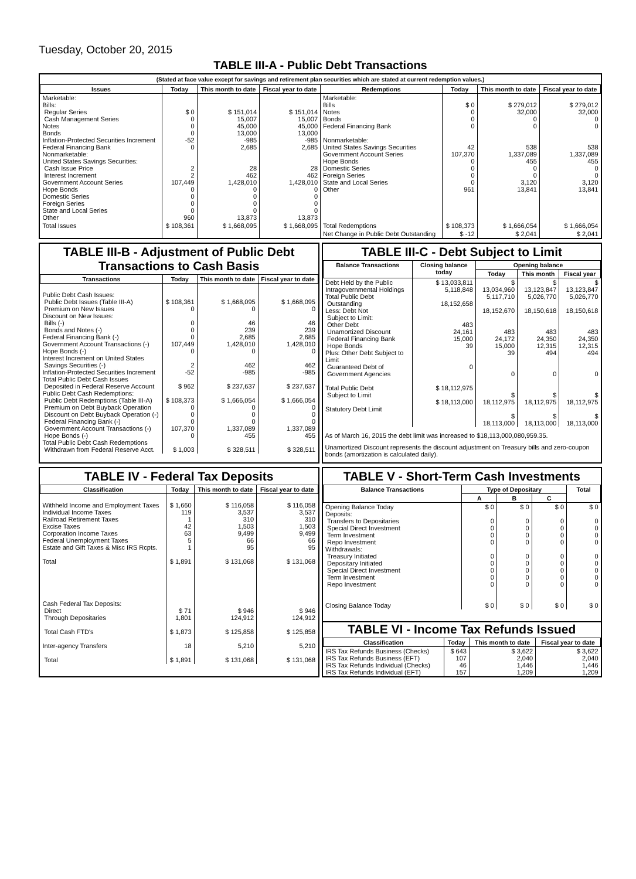Tuesday, October 20, 2015
TABLE III-A - Public Debt Transactions
(Stated at face value except for savings and retirement plan securities which are stated at current redemption values.)
| Issues | Today | This month to date | Fiscal year to date | Redemptions | Today | This month to date | Fiscal year to date |
| --- | --- | --- | --- | --- | --- | --- | --- |
| Marketable: Bills: Regular Series Cash Management Series Notes Bonds Inflation-Protected Securities Increment Federal Financing Bank Nonmarketable: United States Savings Securities: Cash Issue Price Interest Increment Government Account Series Hope Bonds Domestic Series Foreign Series State and Local Series Other | $ 0 0 0 0 -52 0 2 2 107,449 0 0 0 0 960 | $ 151,014 15,007 45,000 13,000 -985 2,685 28 462 1,428,010 0 0 0 0 13,873 | $ 151,014 15,007 45,000 13,000 -985 2,685 28 462 1,428,010 0 0 0 0 13,873 | Marketable: Bills Notes Bonds Federal Financing Bank Nonmarketable: United States Savings Securities Government Account Series Hope Bonds Domestic Series Foreign Series State and Local Series Other | $ 0 0 0 0 42 107,370 0 0 0 0 961 | $ 279,012 32,000 0 0 538 1,337,089 455 0 0 3,120 13,841 | $ 279,012 32,000 0 0 538 1,337,089 455 0 0 3,120 13,841 |
| Total Issues | $ 108,361 | $ 1,668,095 | $ 1,668,095 | Total Redemptions | $ 108,373 | $ 1,666,054 | $ 1,666,054 |
| | | | | Net Change in Public Debt Outstanding | $ -12 | $ 2,041 | $ 2,041 |
TABLE III-B - Adjustment of Public Debt Transactions to Cash Basis
| Transactions | Today | This month to date | Fiscal year to date |
| --- | --- | --- | --- |
| Public Debt Cash Issues: Public Debt Issues (Table III-A) Premium on New Issues Discount on New Issues: Bills (-) Bonds and Notes (-) Federal Financing Bank (-) Government Account Transactions (-) Hope Bonds (-) Interest Increment on United States Savings Securities (-) Inflation-Protected Securities Increment Total Public Debt Cash Issues Deposited in Federal Reserve Account Public Debt Cash Redemptions: Public Debt Redemptions (Table III-A) Premium on Debt Buyback Operation Discount on Debt Buyback Operation (-) Federal Financing Bank (-) Government Account Transactions (-) Hope Bonds (-) Total Public Debt Cash Redemptions Withdrawn from Federal Reserve Acct. | $ 108,361 0 0 0 0 107,449 0 2 -52 $ 962 $ 108,373 0 0 0 107,370 0 $ 1,003 | $ 1,668,095 0 46 239 2,685 1,428,010 0 462 -985 $ 237,637 $ 1,666,054 0 0 0 1,337,089 455 $ 328,511 | $ 1,668,095 0 46 239 2,685 1,428,010 0 462 -985 $ 237,637 $ 1,666,054 0 0 0 1,337,089 455 $ 328,511 |
TABLE III-C - Debt Subject to Limit
| Balance Transactions | Closing balance today | Opening balance | | |
| --- | --- | --- | --- | --- |
| | | Today | This month | Fiscal year |
| Debt Held by the Public Intragovernmental Holdings Total Public Debt Outstanding Less: Debt Not Subject to Limit: Other Debt Unamortized Discount Federal Financing Bank Hope Bonds Plus: Other Debt Subject to Limit Guaranteed Debt of Government Agencies Total Public Debt Subject to Limit Statutory Debt Limit | $ 13,033,811 5,118,848 18,152,658 483 24,161 15,000 39 0 $ 18,112,975 $ 18,113,000 | $ 13,034,960 5,117,710 18,152,670 483 24,172 15,000 39 0 $ 18,112,975 $ 18,113,000 | $ 13,123,847 5,026,770 18,150,618 483 24,350 12,315 494 0 $ 18,112,975 $ 18,113,000 | $ 13,123,847 5,026,770 18,150,618 483 24,350 12,315 494 0 $ 18,112,975 $ 18,113,000 |
As of March 16, 2015 the debt limit was increased to $18,113,000,080,959.35.
Unamortized Discount represents the discount adjustment on Treasury bills and zero-coupon bonds (amortization is calculated daily).
TABLE IV - Federal Tax Deposits
| Classification | Today | This month to date | Fiscal year to date |
| --- | --- | --- | --- |
| Withheld Income and Employment Taxes Individual Income Taxes Railroad Retirement Taxes Excise Taxes Corporation Income Taxes Federal Unemployment Taxes Estate and Gift Taxes & Misc IRS Rcpts. Total Cash Federal Tax Deposits: Direct Through Depositaries Total Cash FTD's Inter-agency Transfers Total | $ 1,660 119 1 42 63 5 1 $ 1,891 $ 71 1,801 $ 1,873 18 $ 1,891 | $ 116,058 3,537 310 1,503 9,499 66 95 $ 131,068 $ 946 124,912 $ 125,858 5,210 $ 131,068 | $ 116,058 3,537 310 1,503 9,499 66 95 $ 131,068 $ 946 124,912 $ 125,858 5,210 $ 131,068 |
TABLE V - Short-Term Cash Investments
| Balance Transactions | Type of Depositary | | | Total |
| --- | --- | --- | --- | --- |
| | A | B | C | |
| Opening Balance Today Deposits: Transfers to Depositaries Special Direct Investment Term Investment Repo Investment Withdrawals: Treasury Initiated Depositary Initiated Special Direct Investment Term Investment Repo Investment Closing Balance Today | $ 0 0 0 0 0 0 0 0 0 0 $ 0 | $ 0 0 0 0 0 0 0 0 0 0 $ 0 | $ 0 0 0 0 0 0 0 0 0 0 $ 0 | $ 0 0 0 0 0 0 0 0 0 0 $ 0 |
TABLE VI - Income Tax Refunds Issued
| Classification | Today | This month to date | Fiscal year to date |
| --- | --- | --- | --- |
| IRS Tax Refunds Business (Checks) IRS Tax Refunds Business (EFT) IRS Tax Refunds Individual (Checks) IRS Tax Refunds Individual (EFT) | $ 643 107 46 157 | $ 3,622 2,040 1,446 1,209 | $ 3,622 2,040 1,446 1,209 |